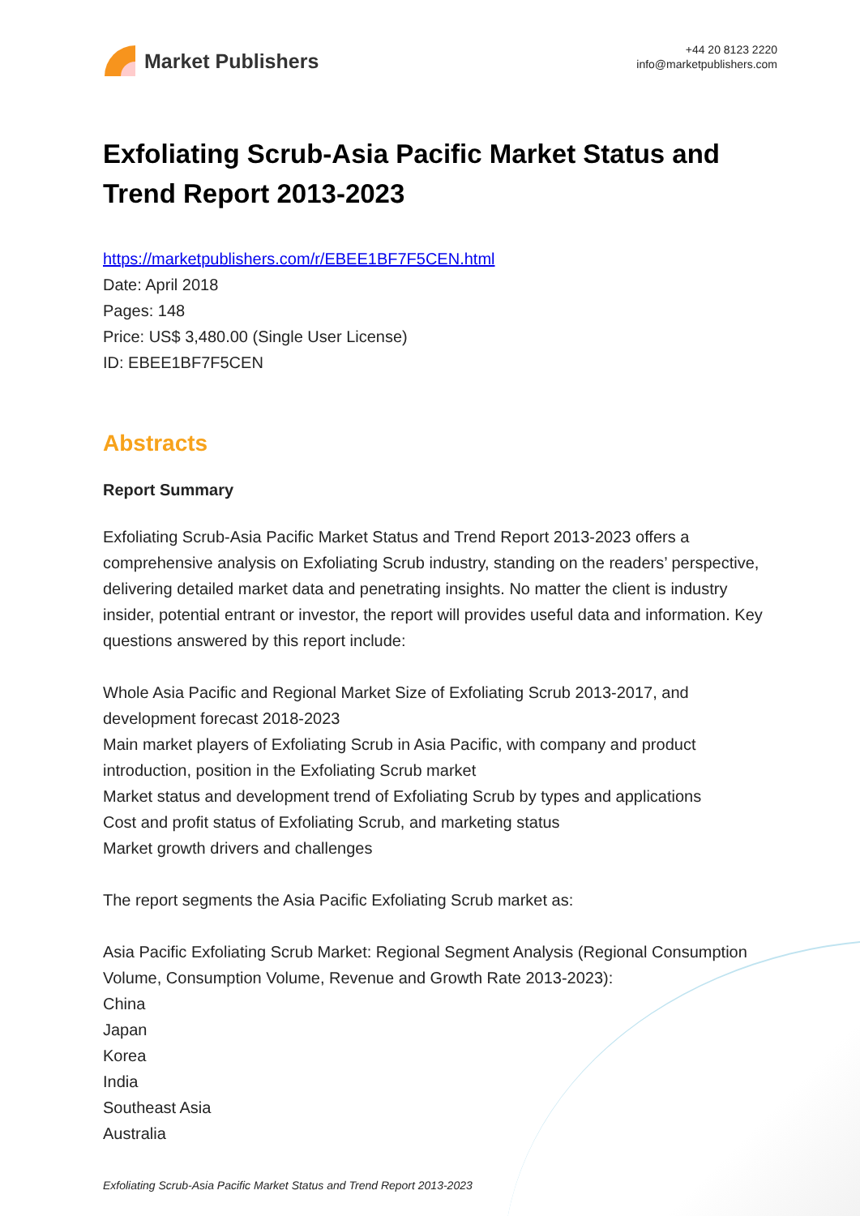Market Publishers
+44 20 8123 2220
info@marketpublishers.com
Exfoliating Scrub-Asia Pacific Market Status and Trend Report 2013-2023
https://marketpublishers.com/r/EBEE1BF7F5CEN.html
Date: April 2018
Pages: 148
Price: US$ 3,480.00 (Single User License)
ID: EBEE1BF7F5CEN
Abstracts
Report Summary
Exfoliating Scrub-Asia Pacific Market Status and Trend Report 2013-2023 offers a comprehensive analysis on Exfoliating Scrub industry, standing on the readers’ perspective, delivering detailed market data and penetrating insights. No matter the client is industry insider, potential entrant or investor, the report will provides useful data and information. Key questions answered by this report include:
Whole Asia Pacific and Regional Market Size of Exfoliating Scrub 2013-2017, and development forecast 2018-2023
Main market players of Exfoliating Scrub in Asia Pacific, with company and product introduction, position in the Exfoliating Scrub market
Market status and development trend of Exfoliating Scrub by types and applications
Cost and profit status of Exfoliating Scrub, and marketing status
Market growth drivers and challenges
The report segments the Asia Pacific Exfoliating Scrub market as:
Asia Pacific Exfoliating Scrub Market: Regional Segment Analysis (Regional Consumption Volume, Consumption Volume, Revenue and Growth Rate 2013-2023):
China
Japan
Korea
India
Southeast Asia
Australia
Exfoliating Scrub-Asia Pacific Market Status and Trend Report 2013-2023